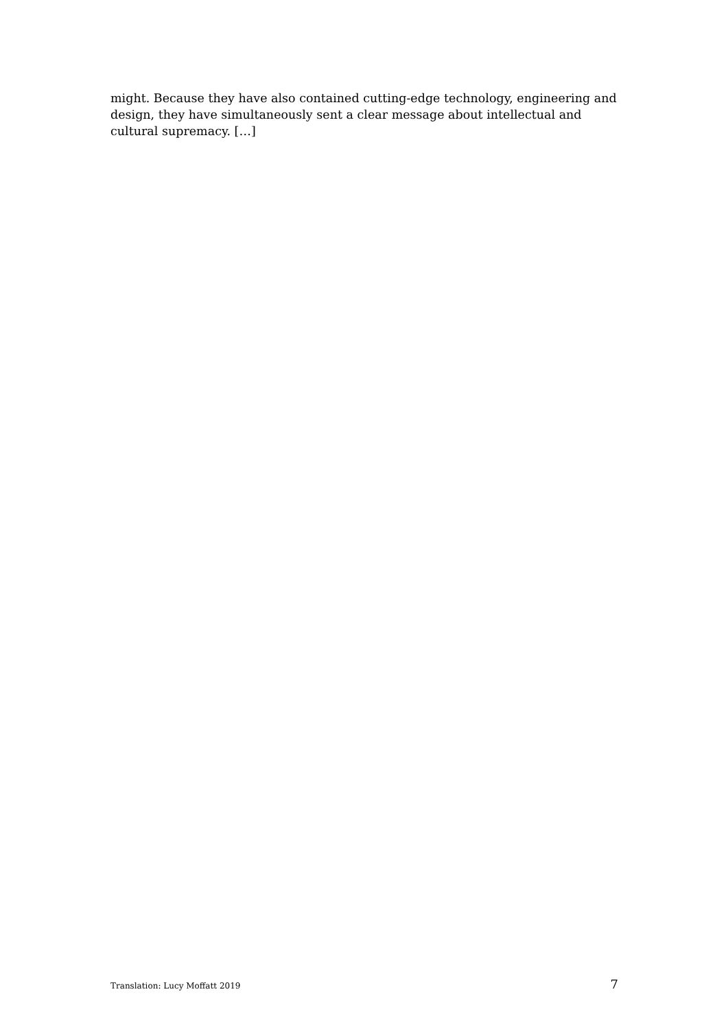might. Because they have also contained cutting-edge technology, engineering and design, they have simultaneously sent a clear message about intellectual and cultural supremacy. […]
Translation: Lucy Moffatt 2019 7